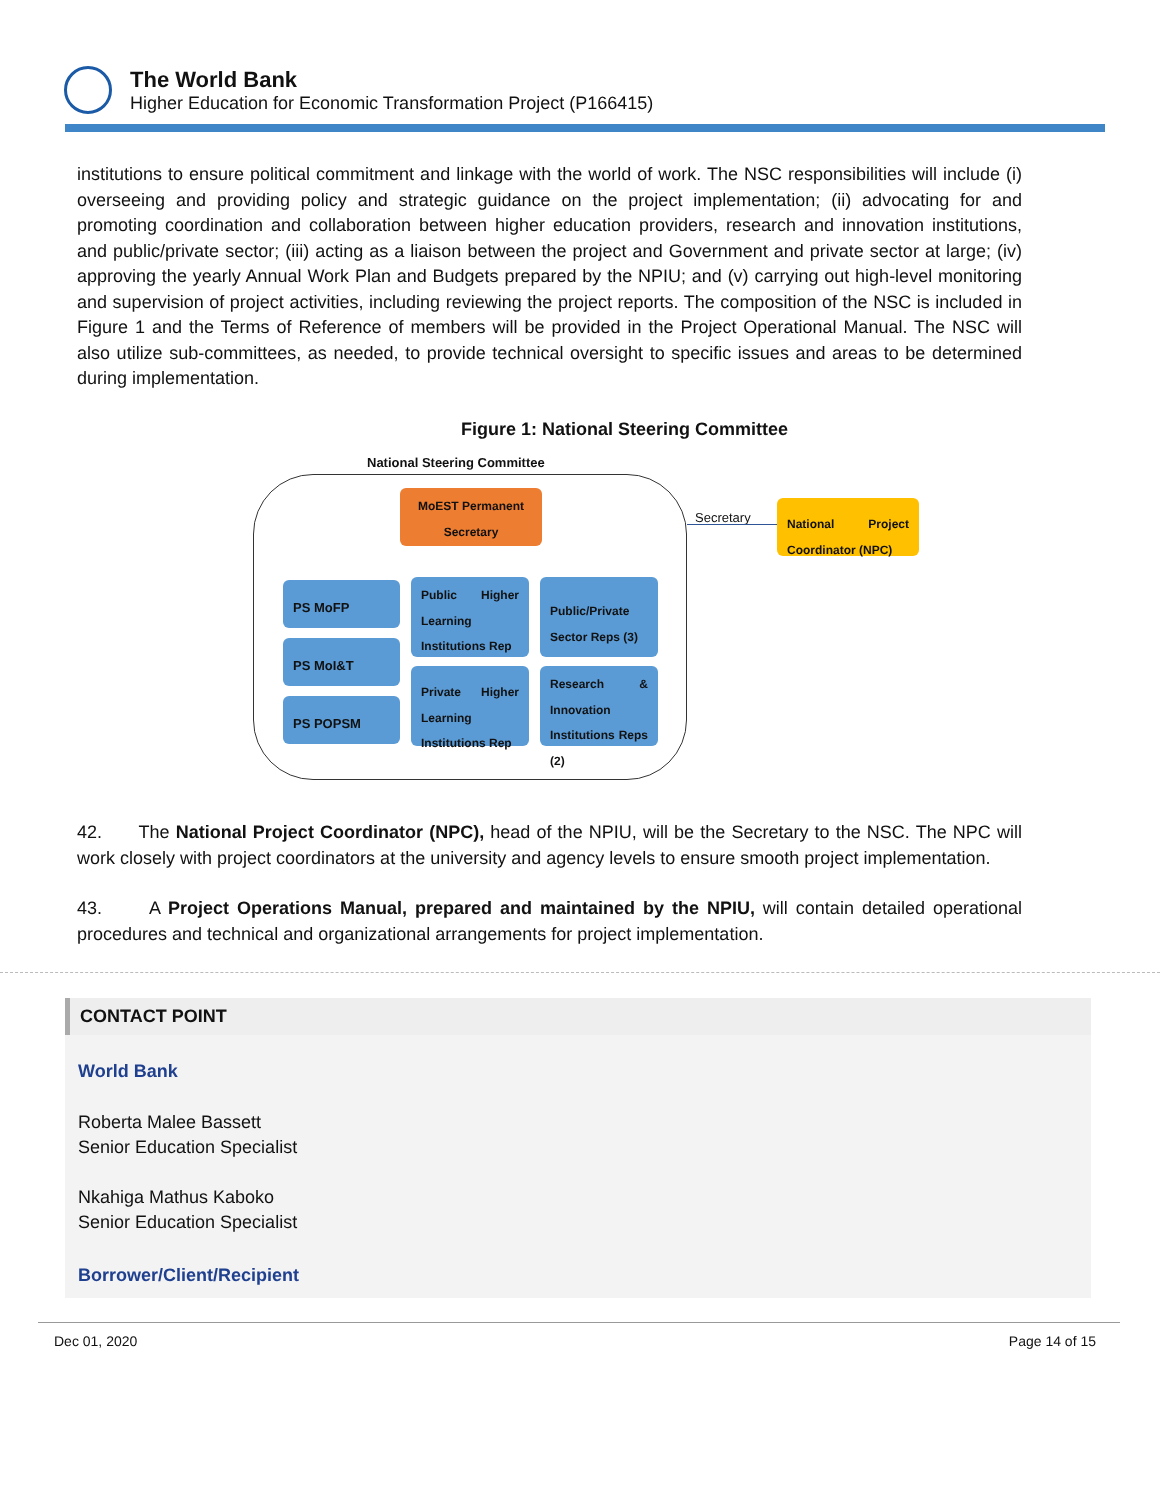The World Bank
Higher Education for Economic Transformation Project (P166415)
institutions to ensure political commitment and linkage with the world of work. The NSC responsibilities will include (i) overseeing and providing policy and strategic guidance on the project implementation; (ii) advocating for and promoting coordination and collaboration between higher education providers, research and innovation institutions, and public/private sector; (iii) acting as a liaison between the project and Government and private sector at large; (iv) approving the yearly Annual Work Plan and Budgets prepared by the NPIU; and (v) carrying out high-level monitoring and supervision of project activities, including reviewing the project reports. The composition of the NSC is included in Figure 1 and the Terms of Reference of members will be provided in the Project Operational Manual. The NSC will also utilize sub-committees, as needed, to provide technical oversight to specific issues and areas to be determined during implementation.
Figure 1: National Steering Committee
National Steering Committee
MoEST Permanent Secretary
Secretary
National Project Coordinator (NPC)
PS MoFP
Public Higher Learning Institutions Rep
Public/Private Sector Reps (3)
PS MoI&T
Private Higher Learning Institutions Rep
Research & Innovation Institutions Reps (2)
PS POPSM
42. The National Project Coordinator (NPC), head of the NPIU, will be the Secretary to the NSC. The NPC will work closely with project coordinators at the university and agency levels to ensure smooth project implementation.
43. A Project Operations Manual, prepared and maintained by the NPIU, will contain detailed operational procedures and technical and organizational arrangements for project implementation.
CONTACT POINT
World Bank
Roberta Malee Bassett
Senior Education Specialist
Nkahiga Mathus Kaboko
Senior Education Specialist
Borrower/Client/Recipient
Dec 01, 2020 Page 14 of 15